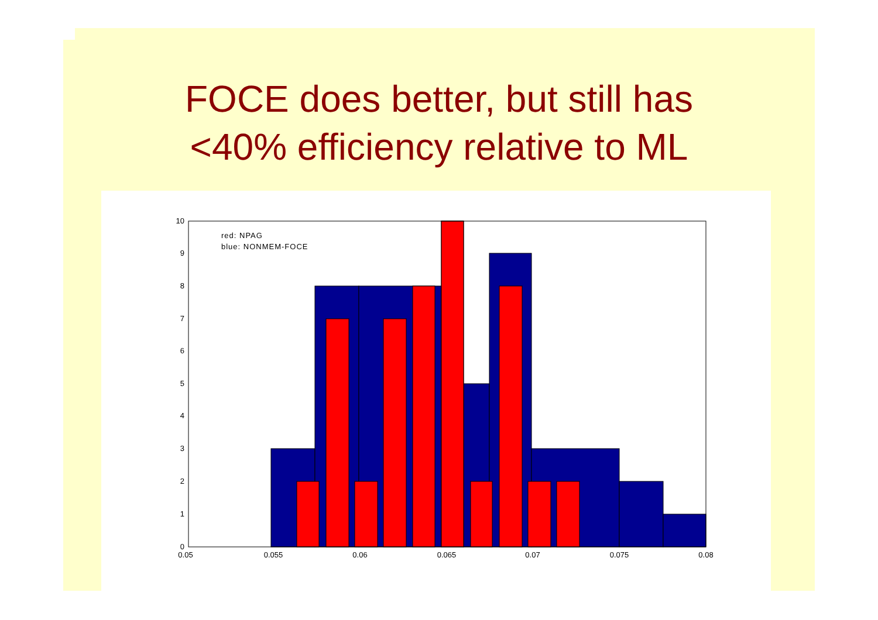FOCE does better, but still has
<40% efficiency relative to ML
0
1
2
3
4
5
6
7
8
9
10
0.05
0.055
0.06
0.065
0.07
0.075
0.08
red: NPAG
blue: NONMEM-FOCE